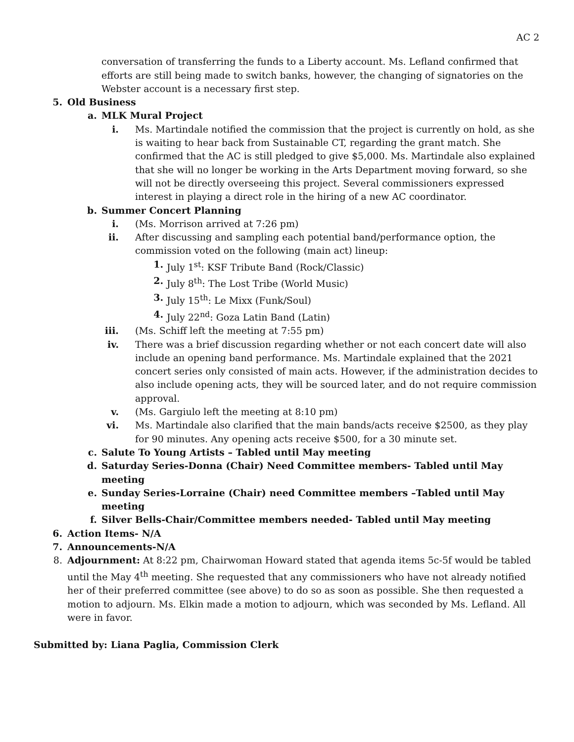AC 2
conversation of transferring the funds to a Liberty account. Ms. Lefland confirmed that efforts are still being made to switch banks, however, the changing of signatories on the Webster account is a necessary first step.
5. Old Business
a. MLK Mural Project
i. Ms. Martindale notified the commission that the project is currently on hold, as she is waiting to hear back from Sustainable CT, regarding the grant match. She confirmed that the AC is still pledged to give $5,000. Ms. Martindale also explained that she will no longer be working in the Arts Department moving forward, so she will not be directly overseeing this project. Several commissioners expressed interest in playing a direct role in the hiring of a new AC coordinator.
b. Summer Concert Planning
i. (Ms. Morrison arrived at 7:26 pm)
ii. After discussing and sampling each potential band/performance option, the commission voted on the following (main act) lineup:
1. July 1<sup>st</sup>: KSF Tribute Band (Rock/Classic)
2. July 8<sup>th</sup>: The Lost Tribe (World Music)
3. July 15<sup>th</sup>: Le Mixx (Funk/Soul)
4. July 22<sup>nd</sup>: Goza Latin Band (Latin)
iii. (Ms. Schiff left the meeting at 7:55 pm)
iv. There was a brief discussion regarding whether or not each concert date will also include an opening band performance. Ms. Martindale explained that the 2021 concert series only consisted of main acts. However, if the administration decides to also include opening acts, they will be sourced later, and do not require commission approval.
v. (Ms. Gargiulo left the meeting at 8:10 pm)
vi. Ms. Martindale also clarified that the main bands/acts receive $2500, as they play for 90 minutes. Any opening acts receive $500, for a 30 minute set.
c. Salute To Young Artists – Tabled until May meeting
d. Saturday Series-Donna (Chair) Need Committee members- Tabled until May meeting
e. Sunday Series-Lorraine (Chair) need Committee members –Tabled until May meeting
f. Silver Bells-Chair/Committee members needed- Tabled until May meeting
6. Action Items- N/A
7. Announcements-N/A
8. Adjournment: At 8:22 pm, Chairwoman Howard stated that agenda items 5c-5f would be tabled until the May 4<sup>th</sup> meeting. She requested that any commissioners who have not already notified her of their preferred committee (see above) to do so as soon as possible. She then requested a motion to adjourn. Ms. Elkin made a motion to adjourn, which was seconded by Ms. Lefland. All were in favor.
Submitted by: Liana Paglia, Commission Clerk